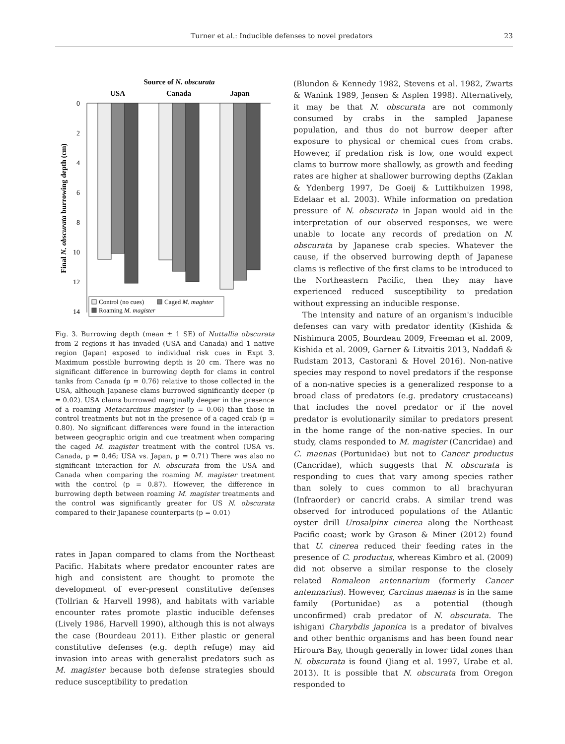Turner et al.: Inducible defenses to novel predators 23
Source of N. obscurata
USA
Canada
Japan
0
2
4
6
8
10
12
14
Final N. obscurata burrowing depth (cm)
Control (no cues)
Caged M. magister
Roaming M. magister
Fig. 3. Burrowing depth (mean ± 1 SE) of Nuttallia obscurata from 2 regions it has invaded (USA and Canada) and 1 native region (Japan) exposed to individual risk cues in Expt 3. Maximum possible burrowing depth is 20 cm. There was no significant difference in burrowing depth for clams in control tanks from Canada (p = 0.76) relative to those collected in the USA, although Japanese clams burrowed significantly deeper (p = 0.02). USA clams burrowed marginally deeper in the presence of a roaming Metacarcinus magister (p = 0.06) than those in control treatments but not in the presence of a caged crab (p = 0.80). No significant differences were found in the interaction between geographic origin and cue treatment when comparing the caged M. magister treatment with the control (USA vs. Canada, p = 0.46; USA vs. Japan, p = 0.71) There was also no significant interaction for N. obscurata from the USA and Canada when comparing the roaming M. magister treatment with the control (p = 0.87). However, the difference in burrowing depth between roaming M. magister treatments and the control was significantly greater for US N. obscurata compared to their Japanese counterparts (p = 0.01)
rates in Japan compared to clams from the Northeast Pacific. Habitats where predator encounter rates are high and consistent are thought to promote the development of ever-present constitutive defenses (Tollrian & Harvell 1998), and habitats with variable encounter rates promote plastic inducible defenses (Lively 1986, Harvell 1990), although this is not always the case (Bourdeau 2011). Either plastic or general constitutive defenses (e.g. depth refuge) may aid invasion into areas with generalist predators such as M. magister because both defense strategies should reduce susceptibility to predation
(Blundon & Kennedy 1982, Stevens et al. 1982, Zwarts & Wanink 1989, Jensen & Asplen 1998). Alternatively, it may be that N. obscurata are not commonly consumed by crabs in the sampled Japanese population, and thus do not burrow deeper after exposure to physical or chemical cues from crabs. However, if predation risk is low, one would expect clams to burrow more shallowly, as growth and feeding rates are higher at shallower burrowing depths (Zaklan & Ydenberg 1997, De Goeij & Luttikhuizen 1998, Edelaar et al. 2003). While information on predation pressure of N. obscurata in Japan would aid in the interpretation of our observed responses, we were unable to locate any records of predation on N. obscurata by Japanese crab species. Whatever the cause, if the observed burrowing depth of Japanese clams is reflective of the first clams to be introduced to the Northeastern Pacific, then they may have experienced reduced susceptibility to predation without expressing an inducible response.
The intensity and nature of an organism's inducible defenses can vary with predator identity (Kishida & Nishimura 2005, Bourdeau 2009, Freeman et al. 2009, Kishida et al. 2009, Garner & Litvaitis 2013, Naddafi & Rudstam 2013, Castorani & Hovel 2016). Non-native species may respond to novel predators if the response of a non-native species is a generalized response to a broad class of predators (e.g. predatory crustaceans) that includes the novel predator or if the novel predator is evolutionarily similar to predators present in the home range of the non-native species. In our study, clams responded to M. magister (Cancridae) and C. maenas (Portunidae) but not to Cancer productus (Cancridae), which suggests that N. obscurata is responding to cues that vary among species rather than solely to cues common to all brachyuran (Infraorder) or cancrid crabs. A similar trend was observed for introduced populations of the Atlantic oyster drill Urosalpinx cinerea along the Northeast Pacific coast; work by Grason & Miner (2012) found that U. cinerea reduced their feeding rates in the presence of C. productus, whereas Kimbro et al. (2009) did not observe a similar response to the closely related Romaleon antennarium (formerly Cancer antennarius). However, Carcinus maenas is in the same family (Portunidae) as a potential (though unconfirmed) crab predator of N. obscurata. The ishigani Charybdis japonica is a predator of bivalves and other benthic organisms and has been found near Hiroura Bay, though generally in lower tidal zones than N. obscurata is found (Jiang et al. 1997, Urabe et al. 2013). It is possible that N. obscurata from Oregon responded to